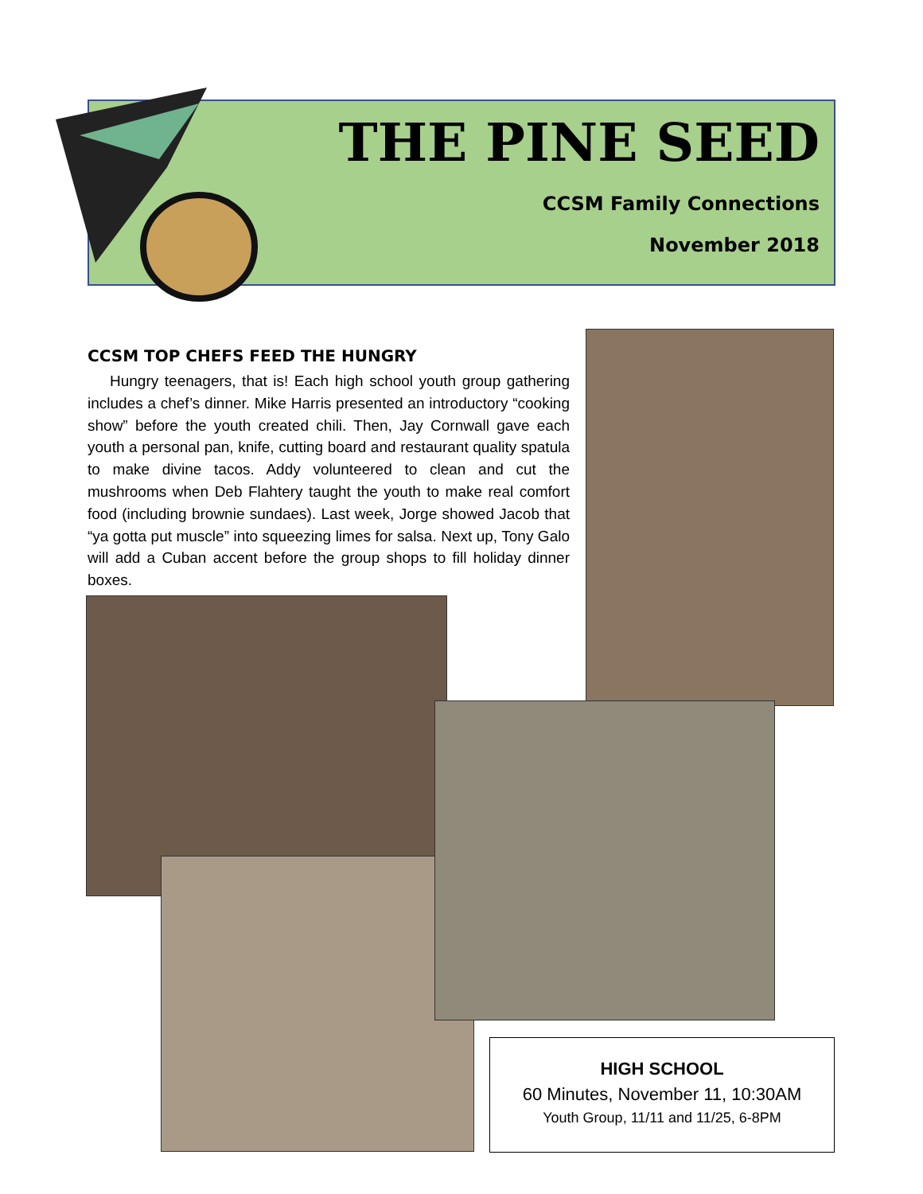THE PINE SEED
CCSM Family Connections
November 2018
CCSM TOP CHEFS FEED THE HUNGRY
Hungry teenagers, that is! Each high school youth group gathering includes a chef’s dinner. Mike Harris presented an introductory “cooking show” before the youth created chili. Then, Jay Cornwall gave each youth a personal pan, knife, cutting board and restaurant quality spatula to make divine tacos. Addy volunteered to clean and cut the mushrooms when Deb Flahtery taught the youth to make real comfort food (including brownie sundaes). Last week, Jorge showed Jacob that “ya gotta put muscle” into squeezing limes for salsa. Next up, Tony Galo will add a Cuban accent before the group shops to fill holiday dinner boxes.
HIGH SCHOOL
60 Minutes, November 11, 10:30AM
Youth Group, 11/11 and 11/25, 6-8PM